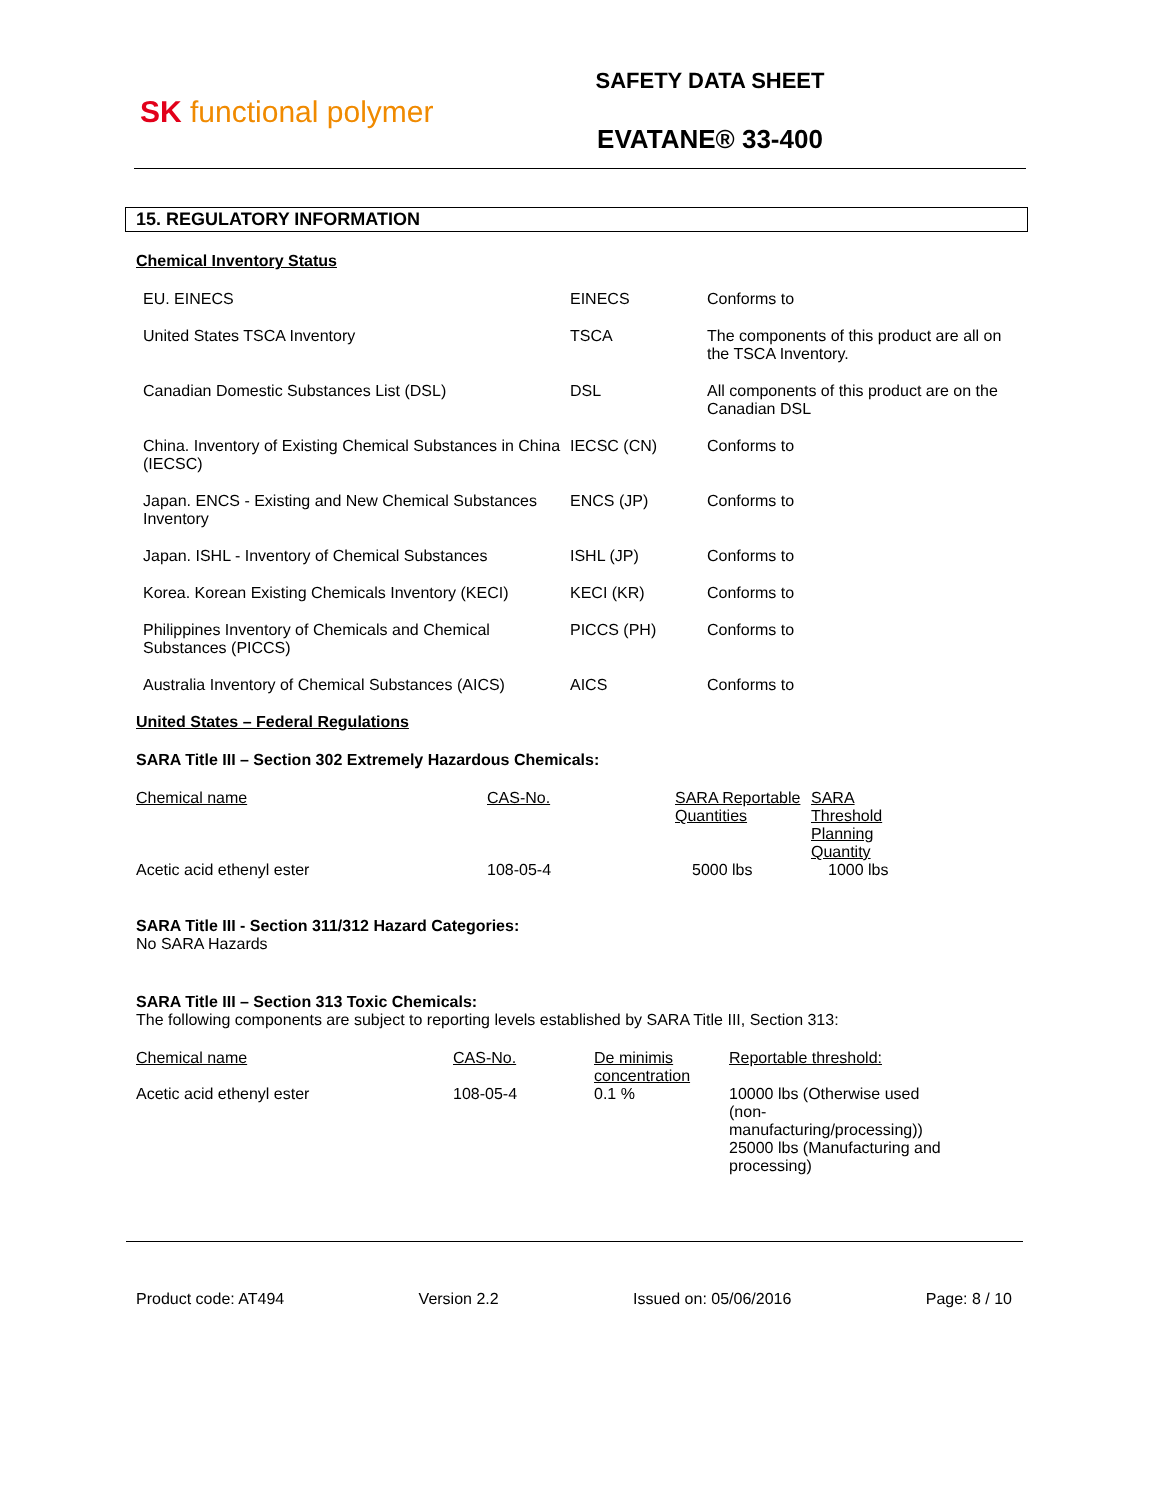SK functional polymer
SAFETY DATA SHEET
EVATANE® 33-400
15. REGULATORY INFORMATION
Chemical Inventory Status
| EU. EINECS | EINECS | Conforms to |
| United States TSCA Inventory | TSCA | The components of this product are all on the TSCA Inventory. |
| Canadian Domestic Substances List (DSL) | DSL | All components of this product are on the Canadian DSL |
| China. Inventory of Existing Chemical Substances in China (IECSC) | IECSC (CN) | Conforms to |
| Japan. ENCS - Existing and New Chemical Substances Inventory | ENCS (JP) | Conforms to |
| Japan. ISHL - Inventory of Chemical Substances | ISHL (JP) | Conforms to |
| Korea. Korean Existing Chemicals Inventory (KECI) | KECI (KR) | Conforms to |
| Philippines Inventory of Chemicals and Chemical Substances (PICCS) | PICCS (PH) | Conforms to |
| Australia Inventory of Chemical Substances (AICS) | AICS | Conforms to |
United States – Federal Regulations
SARA Title III – Section 302 Extremely Hazardous Chemicals:
| Chemical name | CAS-No. | SARA Reportable Quantities | SARA Threshold Planning Quantity |
| --- | --- | --- | --- |
| Acetic acid ethenyl ester | 108-05-4 | 5000 lbs | 1000 lbs |
SARA Title III - Section 311/312 Hazard Categories:
No SARA Hazards
SARA Title III – Section 313 Toxic Chemicals:
The following components are subject to reporting levels established by SARA Title III, Section 313:
| Chemical name | CAS-No. | De minimis concentration | Reportable threshold: |
| --- | --- | --- | --- |
| Acetic acid ethenyl ester | 108-05-4 | 0.1 % | 10000 lbs (Otherwise used (non-manufacturing/processing)) 25000 lbs (Manufacturing and processing) |
Product code: AT494 Version 2.2 Issued on: 05/06/2016 Page: 8 / 10